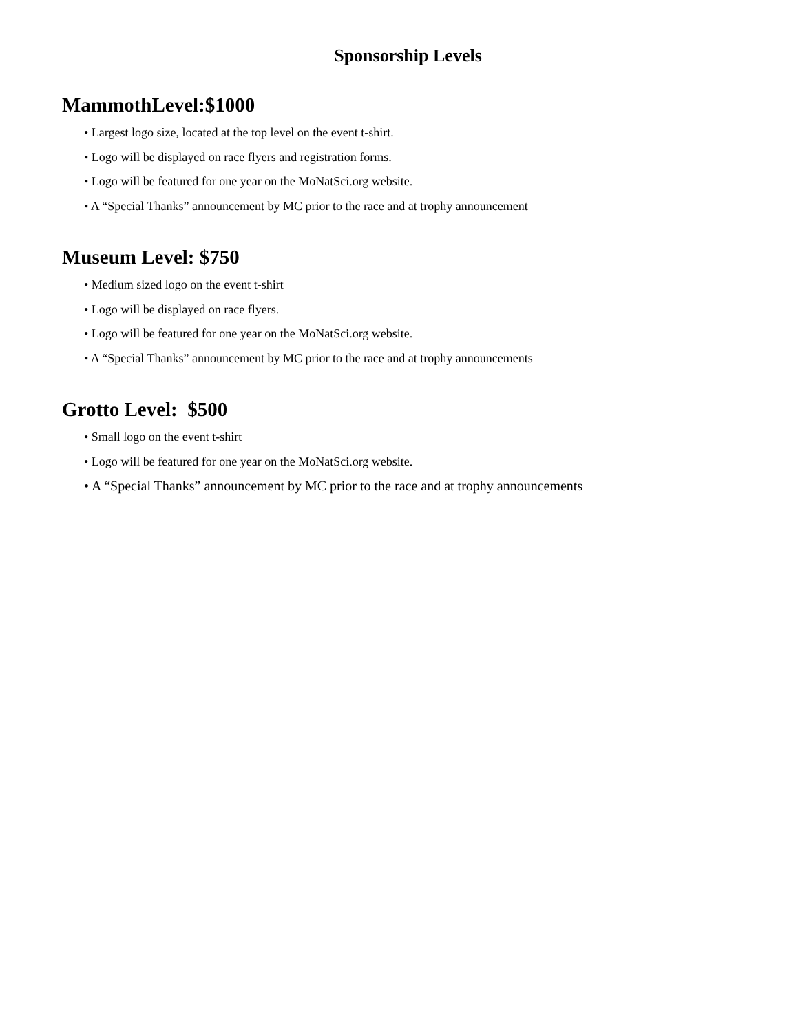Sponsorship Levels
MammothLevel:$1000
• Largest logo size, located at the top level on the event t-shirt.
• Logo will be displayed on race flyers and registration forms.
• Logo will be featured for one year on the MoNatSci.org website.
• A “Special Thanks” announcement by MC prior to the race and at trophy announcement
Museum Level: $750
• Medium sized logo on the event t-shirt
• Logo will be displayed on race flyers.
• Logo will be featured for one year on the MoNatSci.org website.
• A “Special Thanks” announcement by MC prior to the race and at trophy announcements
Grotto Level: $500
• Small logo on the event t-shirt
• Logo will be featured for one year on the MoNatSci.org website.
• A “Special Thanks” announcement by MC prior to the race and at trophy announcements